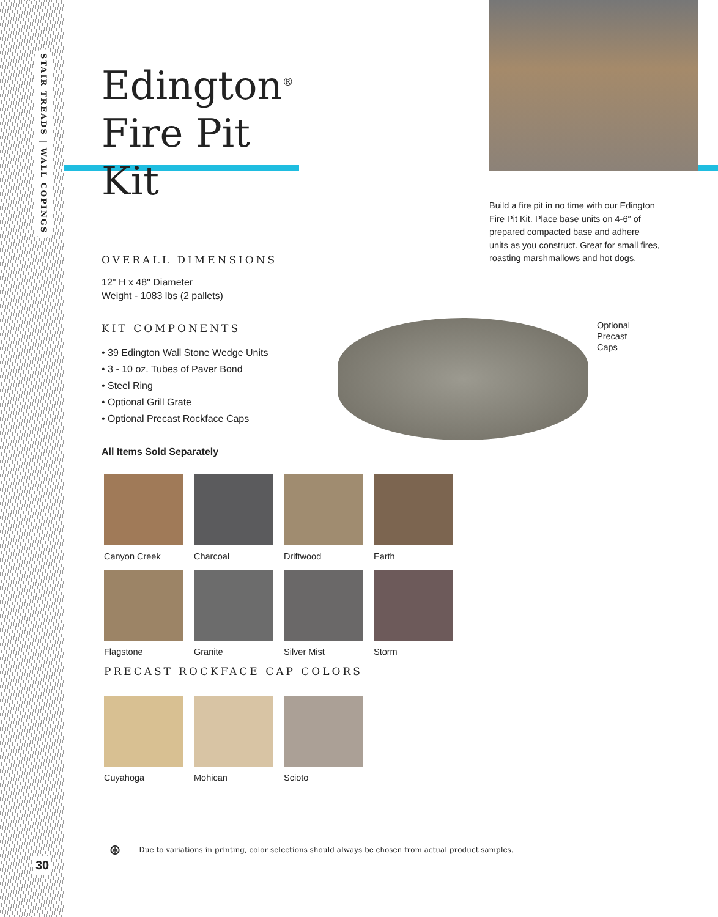STAIR TREADS | WALL COPINGS
30
Edington<sup>®</sup>
Fire Pit Kit
OVERALL DIMENSIONS
12" H x 48" Diameter
Weight - 1083 lbs (2 pallets)
KIT COMPONENTS
• 39 Edington Wall Stone Wedge Units
• 3 - 10 oz. Tubes of Paver Bond
• Steel Ring
• Optional Grill Grate
• Optional Precast Rockface Caps
All Items Sold Separately
Build a fire pit in no time with our Edington Fire Pit Kit. Place base units on 4-6″ of prepared compacted base and adhere units as you construct. Great for small fires, roasting marshmallows and hot dogs.
Optional
Precast
Caps
Canyon Creek Charcoal Driftwood Earth
Flagstone Granite Silver Mist Storm
PRECAST ROCKFACE CAP COLORS
Cuyahoga Mohican Scioto
⊛ Due to variations in printing, color selections should always be chosen from actual product samples.